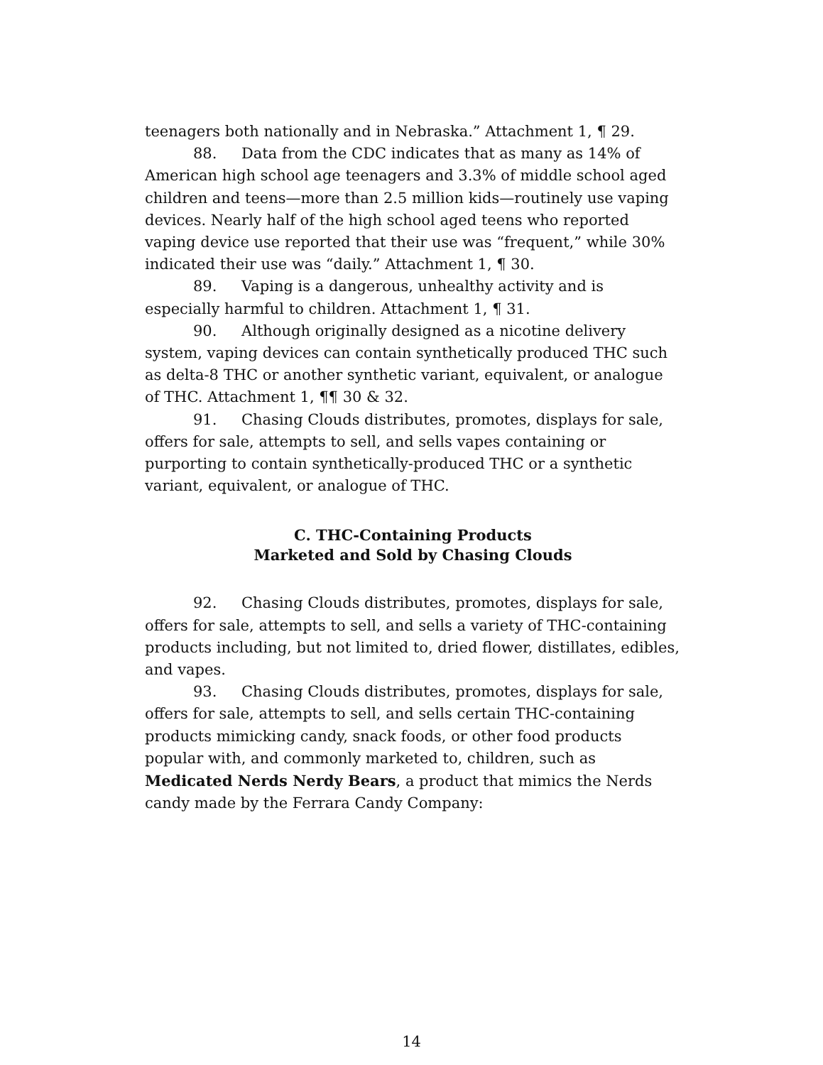teenagers both nationally and in Nebraska.” Attachment 1, ¶ 29.
88. Data from the CDC indicates that as many as 14% of American high school age teenagers and 3.3% of middle school aged children and teens—more than 2.5 million kids—routinely use vaping devices. Nearly half of the high school aged teens who reported vaping device use reported that their use was “frequent,” while 30% indicated their use was “daily.” Attachment 1, ¶ 30.
89. Vaping is a dangerous, unhealthy activity and is especially harmful to children. Attachment 1, ¶ 31.
90. Although originally designed as a nicotine delivery system, vaping devices can contain synthetically produced THC such as delta-8 THC or another synthetic variant, equivalent, or analogue of THC. Attachment 1, ¶¶ 30 & 32.
91. Chasing Clouds distributes, promotes, displays for sale, offers for sale, attempts to sell, and sells vapes containing or purporting to contain synthetically-produced THC or a synthetic variant, equivalent, or analogue of THC.
C. THC-Containing Products
Marketed and Sold by Chasing Clouds
92. Chasing Clouds distributes, promotes, displays for sale, offers for sale, attempts to sell, and sells a variety of THC-containing products including, but not limited to, dried flower, distillates, edibles, and vapes.
93. Chasing Clouds distributes, promotes, displays for sale, offers for sale, attempts to sell, and sells certain THC-containing products mimicking candy, snack foods, or other food products popular with, and commonly marketed to, children, such as Medicated Nerds Nerdy Bears, a product that mimics the Nerds candy made by the Ferrara Candy Company:
14